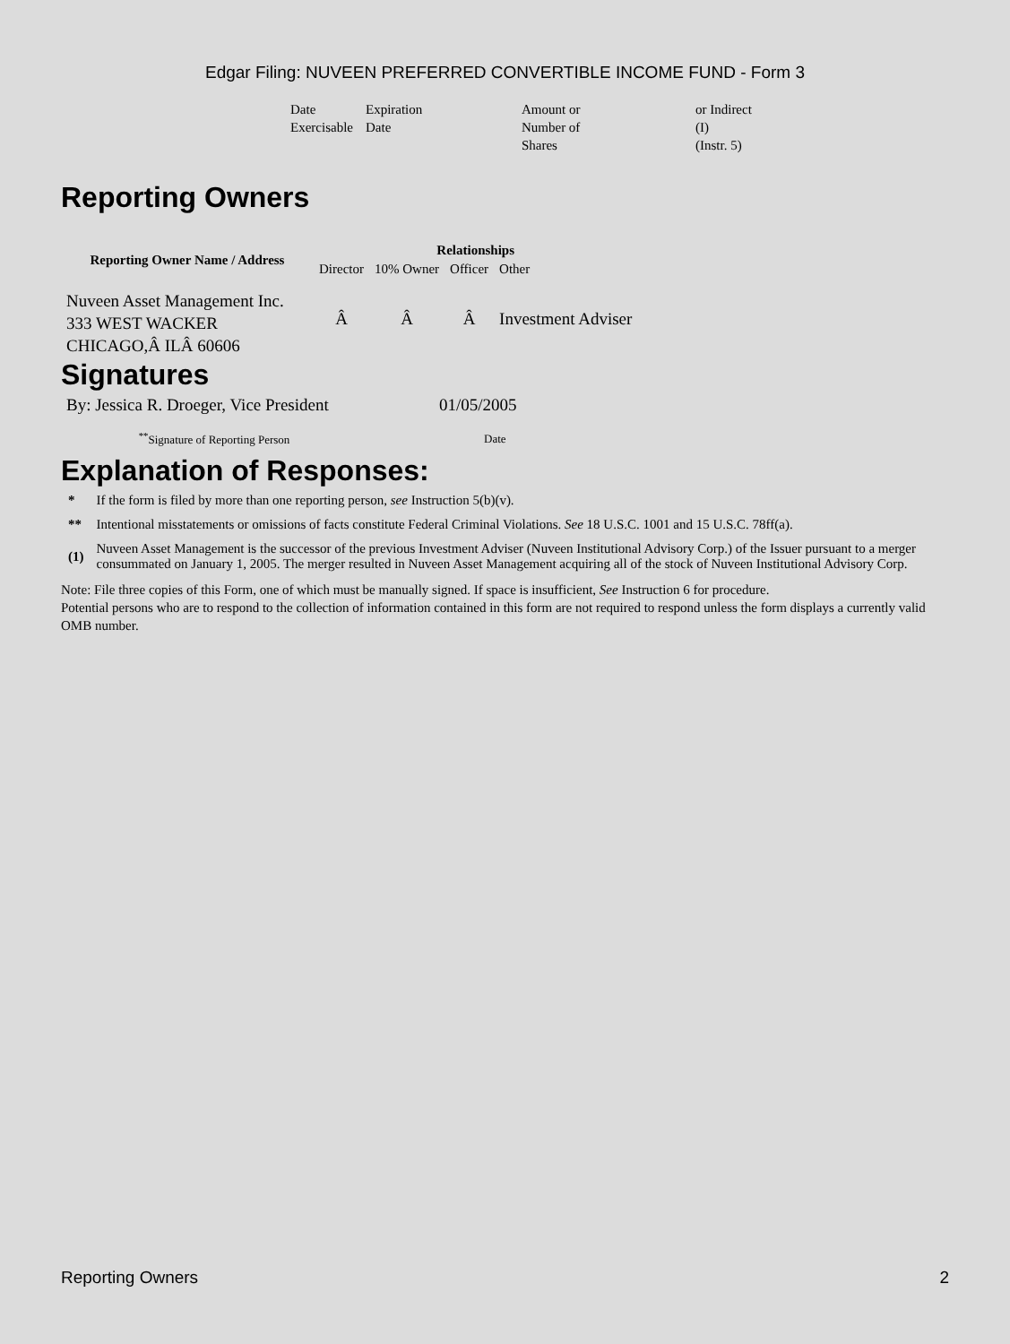Edgar Filing: NUVEEN PREFERRED CONVERTIBLE INCOME FUND - Form 3
| Date Exercisable | Expiration Date | Amount or Number of Shares | or Indirect (I) (Instr. 5) |
Reporting Owners
| Reporting Owner Name / Address | Relationships | | | |
| --- | --- | --- | --- | --- |
| | Director | 10% Owner | Officer | Other |
| Nuveen Asset Management Inc. 333 WEST WACKER CHICAGO,Â ILÂ 60606 | Â | Â | Â | Investment Adviser |
Signatures
| By: Jessica R. Droeger, Vice President | 01/05/2005 |
| <sup>**</sup> Signature of Reporting Person | Date |
Explanation of Responses:
| * | If the form is filed by more than one reporting person, see Instruction 5(b)(v). |
| ** | Intentional misstatements or omissions of facts constitute Federal Criminal Violations. See 18 U.S.C. 1001 and 15 U.S.C. 78ff(a). |
| (1) | Nuveen Asset Management is the successor of the previous Investment Adviser (Nuveen Institutional Advisory Corp.) of the Issuer pursuant to a merger consummated on January 1, 2005. The merger resulted in Nuveen Asset Management acquiring all of the stock of Nuveen Institutional Advisory Corp. |
Note: File three copies of this Form, one of which must be manually signed. If space is insufficient, See Instruction 6 for procedure.
Potential persons who are to respond to the collection of information contained in this form are not required to respond unless the form displays a currently valid OMB number.
Reporting Owners 2